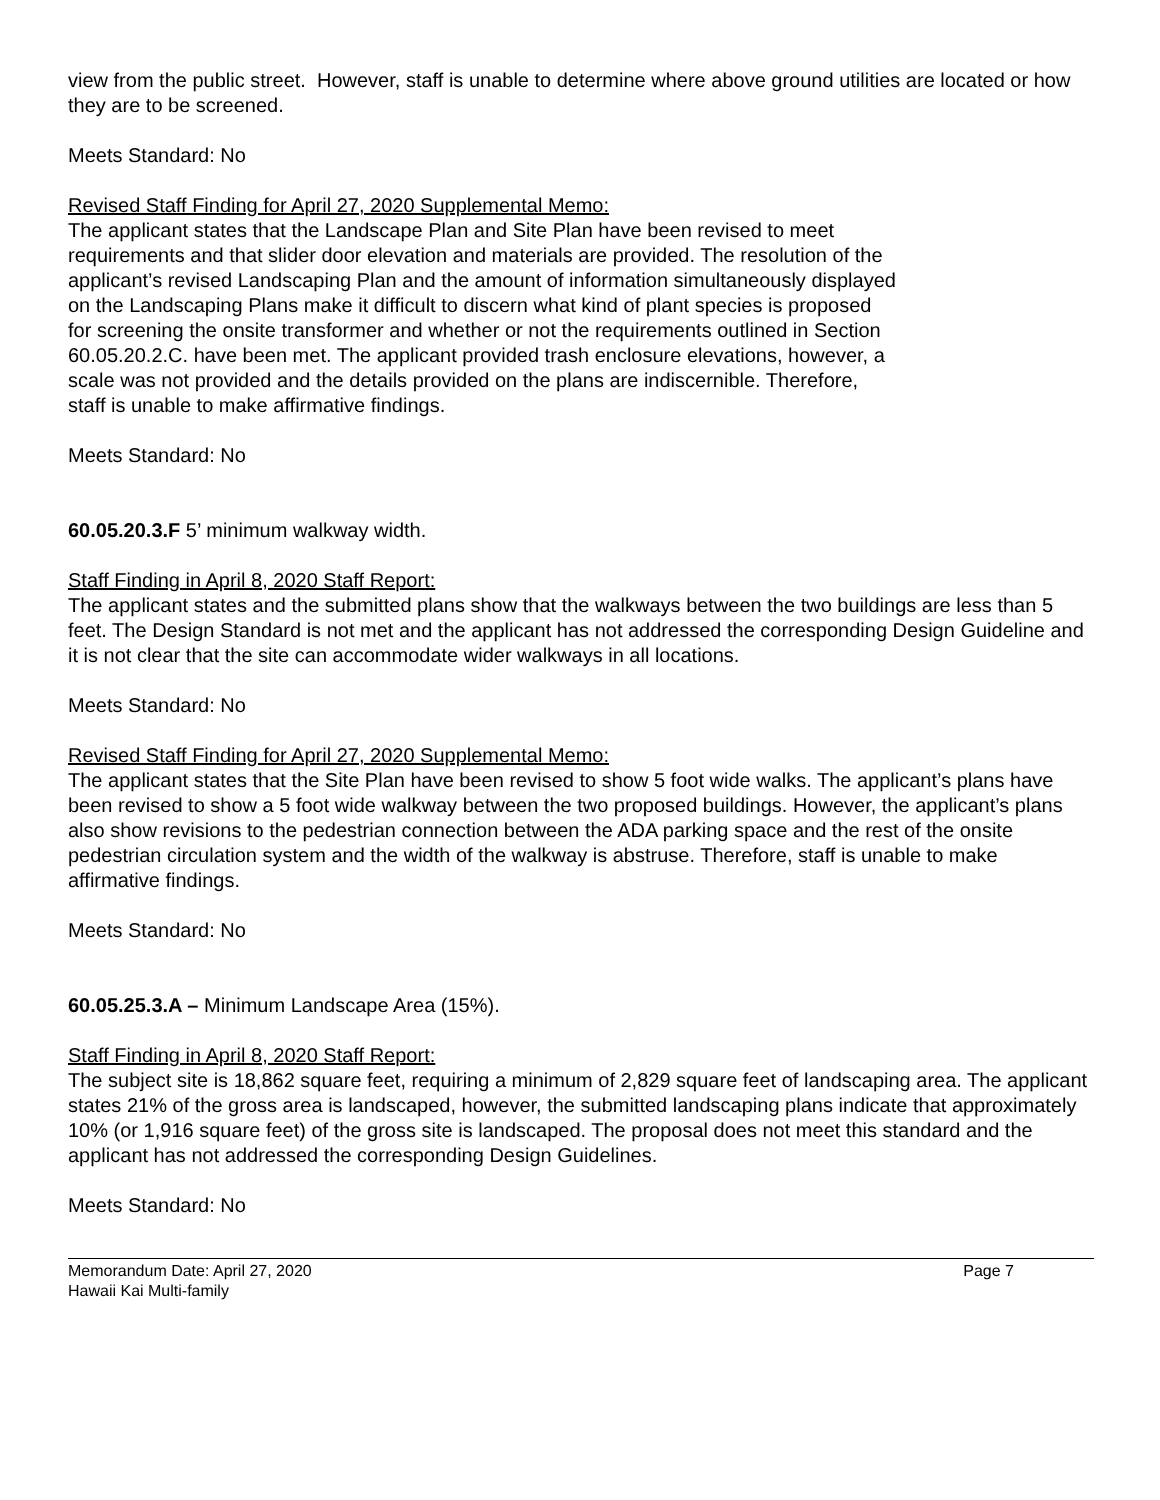view from the public street. However, staff is unable to determine where above ground utilities are located or how they are to be screened.
Meets Standard: No
Revised Staff Finding for April 27, 2020 Supplemental Memo:
The applicant states that the Landscape Plan and Site Plan have been revised to meet
requirements and that slider door elevation and materials are provided. The resolution of the
applicant’s revised Landscaping Plan and the amount of information simultaneously displayed
on the Landscaping Plans make it difficult to discern what kind of plant species is proposed
for screening the onsite transformer and whether or not the requirements outlined in Section
60.05.20.2.C. have been met. The applicant provided trash enclosure elevations, however, a
scale was not provided and the details provided on the plans are indiscernible. Therefore,
staff is unable to make affirmative findings.
Meets Standard: No
60.05.20.3.F 5’ minimum walkway width.
Staff Finding in April 8, 2020 Staff Report:
The applicant states and the submitted plans show that the walkways between the two buildings are less than 5 feet. The Design Standard is not met and the applicant has not addressed the corresponding Design Guideline and it is not clear that the site can accommodate wider walkways in all locations.
Meets Standard: No
Revised Staff Finding for April 27, 2020 Supplemental Memo:
The applicant states that the Site Plan have been revised to show 5 foot wide walks. The applicant’s plans have been revised to show a 5 foot wide walkway between the two proposed buildings. However, the applicant’s plans also show revisions to the pedestrian connection between the ADA parking space and the rest of the onsite pedestrian circulation system and the width of the walkway is abstruse. Therefore, staff is unable to make affirmative findings.
Meets Standard: No
60.05.25.3.A – Minimum Landscape Area (15%).
Staff Finding in April 8, 2020 Staff Report:
The subject site is 18,862 square feet, requiring a minimum of 2,829 square feet of landscaping area. The applicant states 21% of the gross area is landscaped, however, the submitted landscaping plans indicate that approximately 10% (or 1,916 square feet) of the gross site is landscaped. The proposal does not meet this standard and the applicant has not addressed the corresponding Design Guidelines.
Meets Standard: No
Page 7 Memorandum Date: April 27, 2020
Hawaii Kai Multi-family